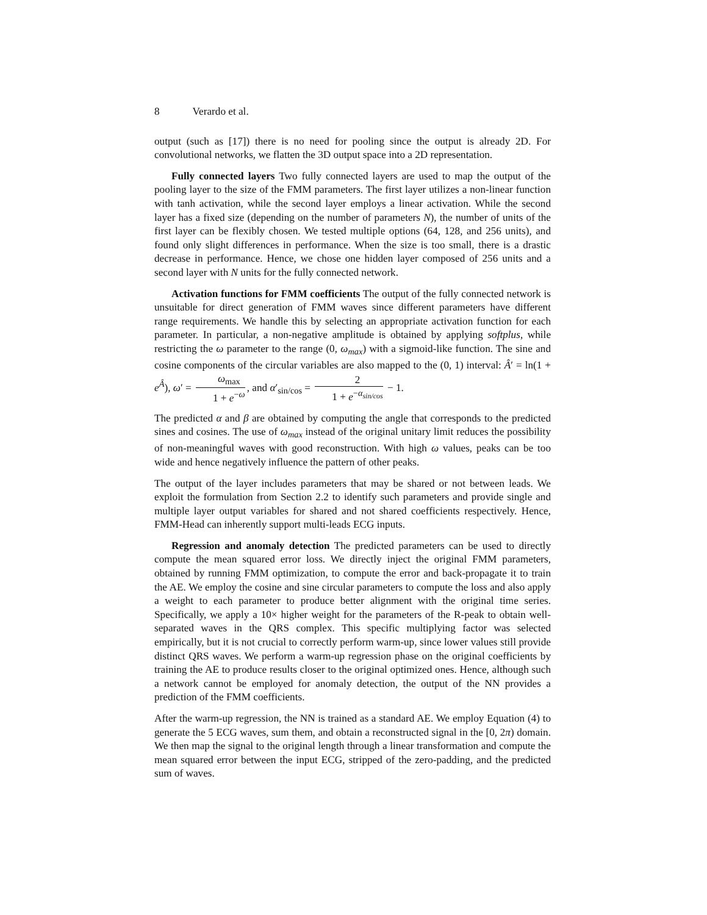8 Verardo et al.
output (such as [17]) there is no need for pooling since the output is already 2D. For convolutional networks, we flatten the 3D output space into a 2D representation.
Fully connected layers Two fully connected layers are used to map the output of the pooling layer to the size of the FMM parameters. The first layer utilizes a non-linear function with tanh activation, while the second layer employs a linear activation. While the second layer has a fixed size (depending on the number of parameters N), the number of units of the first layer can be flexibly chosen. We tested multiple options (64, 128, and 256 units), and found only slight differences in performance. When the size is too small, there is a drastic decrease in performance. Hence, we chose one hidden layer composed of 256 units and a second layer with N units for the fully connected network.
Activation functions for FMM coefficients The output of the fully connected network is unsuitable for direct generation of FMM waves since different parameters have different range requirements. We handle this by selecting an appropriate activation function for each parameter. In particular, a non-negative amplitude is obtained by applying softplus, while restricting the ω parameter to the range (0, ω<sub>max</sub>) with a sigmoid-like function. The sine and cosine components of the circular variables are also mapped to the (0, 1) interval: Â′ = ln(1 + e<sup>Â</sup>), ω′ = ω<sub>max</sub> 1 + e<sup>−ω</sup>, and α′<sub>sin/cos</sub> = 2 1 + e<sup>−α<sub>sin/cos</sub></sup> − 1.
The predicted α and β are obtained by computing the angle that corresponds to the predicted sines and cosines. The use of ω<sub>max</sub> instead of the original unitary limit reduces the possibility of non-meaningful waves with good reconstruction. With high ω values, peaks can be too wide and hence negatively influence the pattern of other peaks.
The output of the layer includes parameters that may be shared or not between leads. We exploit the formulation from Section 2.2 to identify such parameters and provide single and multiple layer output variables for shared and not shared coefficients respectively. Hence, FMM-Head can inherently support multi-leads ECG inputs.
Regression and anomaly detection The predicted parameters can be used to directly compute the mean squared error loss. We directly inject the original FMM parameters, obtained by running FMM optimization, to compute the error and back-propagate it to train the AE. We employ the cosine and sine circular parameters to compute the loss and also apply a weight to each parameter to produce better alignment with the original time series. Specifically, we apply a 10× higher weight for the parameters of the R-peak to obtain well-separated waves in the QRS complex. This specific multiplying factor was selected empirically, but it is not crucial to correctly perform warm-up, since lower values still provide distinct QRS waves. We perform a warm-up regression phase on the original coefficients by training the AE to produce results closer to the original optimized ones. Hence, although such a network cannot be employed for anomaly detection, the output of the NN provides a prediction of the FMM coefficients.
After the warm-up regression, the NN is trained as a standard AE. We employ Equation (4) to generate the 5 ECG waves, sum them, and obtain a reconstructed signal in the [0, 2π) domain. We then map the signal to the original length through a linear transformation and compute the mean squared error between the input ECG, stripped of the zero-padding, and the predicted sum of waves.